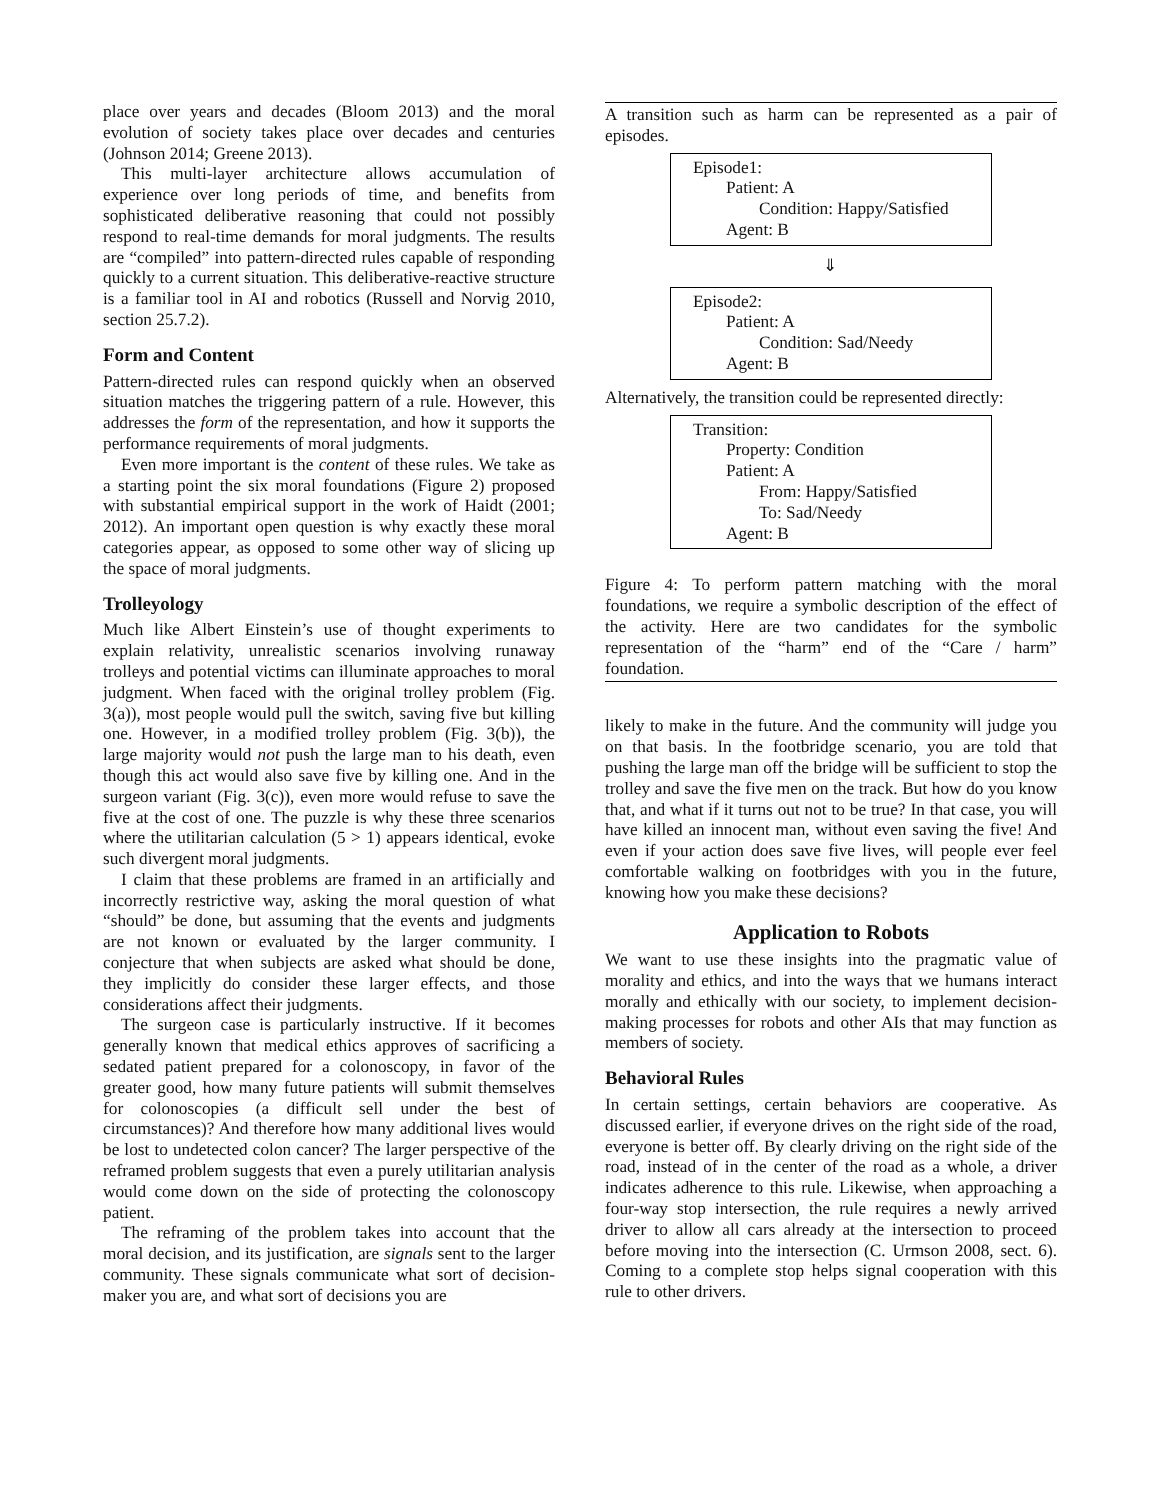place over years and decades (Bloom 2013) and the moral evolution of society takes place over decades and centuries (Johnson 2014; Greene 2013).
This multi-layer architecture allows accumulation of experience over long periods of time, and benefits from sophisticated deliberative reasoning that could not possibly respond to real-time demands for moral judgments. The results are “compiled” into pattern-directed rules capable of responding quickly to a current situation. This deliberative-reactive structure is a familiar tool in AI and robotics (Russell and Norvig 2010, section 25.7.2).
Form and Content
Pattern-directed rules can respond quickly when an observed situation matches the triggering pattern of a rule. However, this addresses the form of the representation, and how it supports the performance requirements of moral judgments.
Even more important is the content of these rules. We take as a starting point the six moral foundations (Figure 2) proposed with substantial empirical support in the work of Haidt (2001; 2012). An important open question is why exactly these moral categories appear, as opposed to some other way of slicing up the space of moral judgments.
Trolleyology
Much like Albert Einstein’s use of thought experiments to explain relativity, unrealistic scenarios involving runaway trolleys and potential victims can illuminate approaches to moral judgment. When faced with the original trolley problem (Fig. 3(a)), most people would pull the switch, saving five but killing one. However, in a modified trolley problem (Fig. 3(b)), the large majority would not push the large man to his death, even though this act would also save five by killing one. And in the surgeon variant (Fig. 3(c)), even more would refuse to save the five at the cost of one. The puzzle is why these three scenarios where the utilitarian calculation (5 > 1) appears identical, evoke such divergent moral judgments.
I claim that these problems are framed in an artificially and incorrectly restrictive way, asking the moral question of what “should” be done, but assuming that the events and judgments are not known or evaluated by the larger community. I conjecture that when subjects are asked what should be done, they implicitly do consider these larger effects, and those considerations affect their judgments.
The surgeon case is particularly instructive. If it becomes generally known that medical ethics approves of sacrificing a sedated patient prepared for a colonoscopy, in favor of the greater good, how many future patients will submit themselves for colonoscopies (a difficult sell under the best of circumstances)? And therefore how many additional lives would be lost to undetected colon cancer? The larger perspective of the reframed problem suggests that even a purely utilitarian analysis would come down on the side of protecting the colonoscopy patient.
The reframing of the problem takes into account that the moral decision, and its justification, are signals sent to the larger community. These signals communicate what sort of decision-maker you are, and what sort of decisions you are
A transition such as harm can be represented as a pair of episodes.
Episode1:
Patient: A
Condition: Happy/Satisfied
Agent: B
⇓
Episode2:
Patient: A
Condition: Sad/Needy
Agent: B
Alternatively, the transition could be represented directly:
Transition:
Property: Condition
Patient: A
From: Happy/Satisfied
To: Sad/Needy
Agent: B
Figure 4: To perform pattern matching with the moral foundations, we require a symbolic description of the effect of the activity. Here are two candidates for the symbolic representation of the “harm” end of the “Care / harm” foundation.
likely to make in the future. And the community will judge you on that basis. In the footbridge scenario, you are told that pushing the large man off the bridge will be sufficient to stop the trolley and save the five men on the track. But how do you know that, and what if it turns out not to be true? In that case, you will have killed an innocent man, without even saving the five! And even if your action does save five lives, will people ever feel comfortable walking on footbridges with you in the future, knowing how you make these decisions?
Application to Robots
We want to use these insights into the pragmatic value of morality and ethics, and into the ways that we humans interact morally and ethically with our society, to implement decision-making processes for robots and other AIs that may function as members of society.
Behavioral Rules
In certain settings, certain behaviors are cooperative. As discussed earlier, if everyone drives on the right side of the road, everyone is better off. By clearly driving on the right side of the road, instead of in the center of the road as a whole, a driver indicates adherence to this rule. Likewise, when approaching a four-way stop intersection, the rule requires a newly arrived driver to allow all cars already at the intersection to proceed before moving into the intersection (C. Urmson 2008, sect. 6). Coming to a complete stop helps signal cooperation with this rule to other drivers.